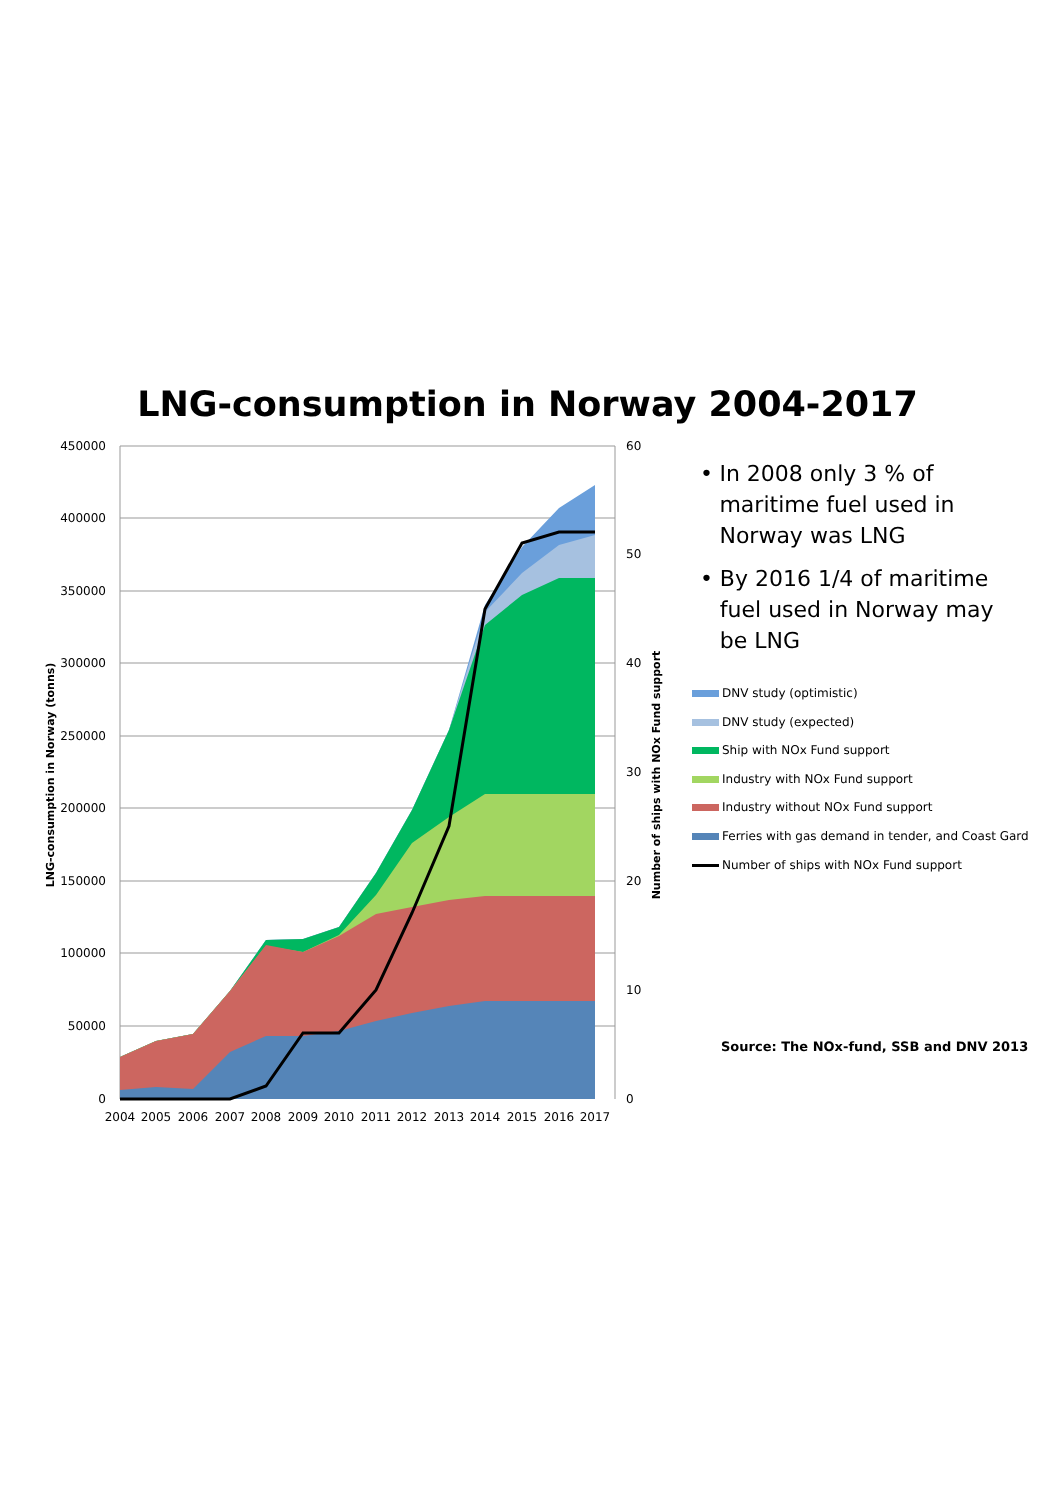LNG-consumption in Norway 2004-2017
450000
400000
350000
300000
250000
200000
150000
100000
50000
0
60
50
40
30
20
10
0
2004
2005
2006
2007
2008
2009
2010
2011
2012
2013
2014
2015
2016
2017
LNG-consumption in Norway (tonns)
Number of ships with NOx Fund support
• In 2008 only 3 % of maritime fuel used in Norway was LNG
• By 2016 1/4 of maritime fuel used in Norway may be LNG
DNV study (optimistic)
DNV study (expected)
Ship with NOx Fund support
Industry with NOx Fund support
Industry without NOx Fund support
Ferries with gas demand in tender, and Coast Gard
Number of ships with NOx Fund support
Source: The NOx-fund, SSB and DNV 2013